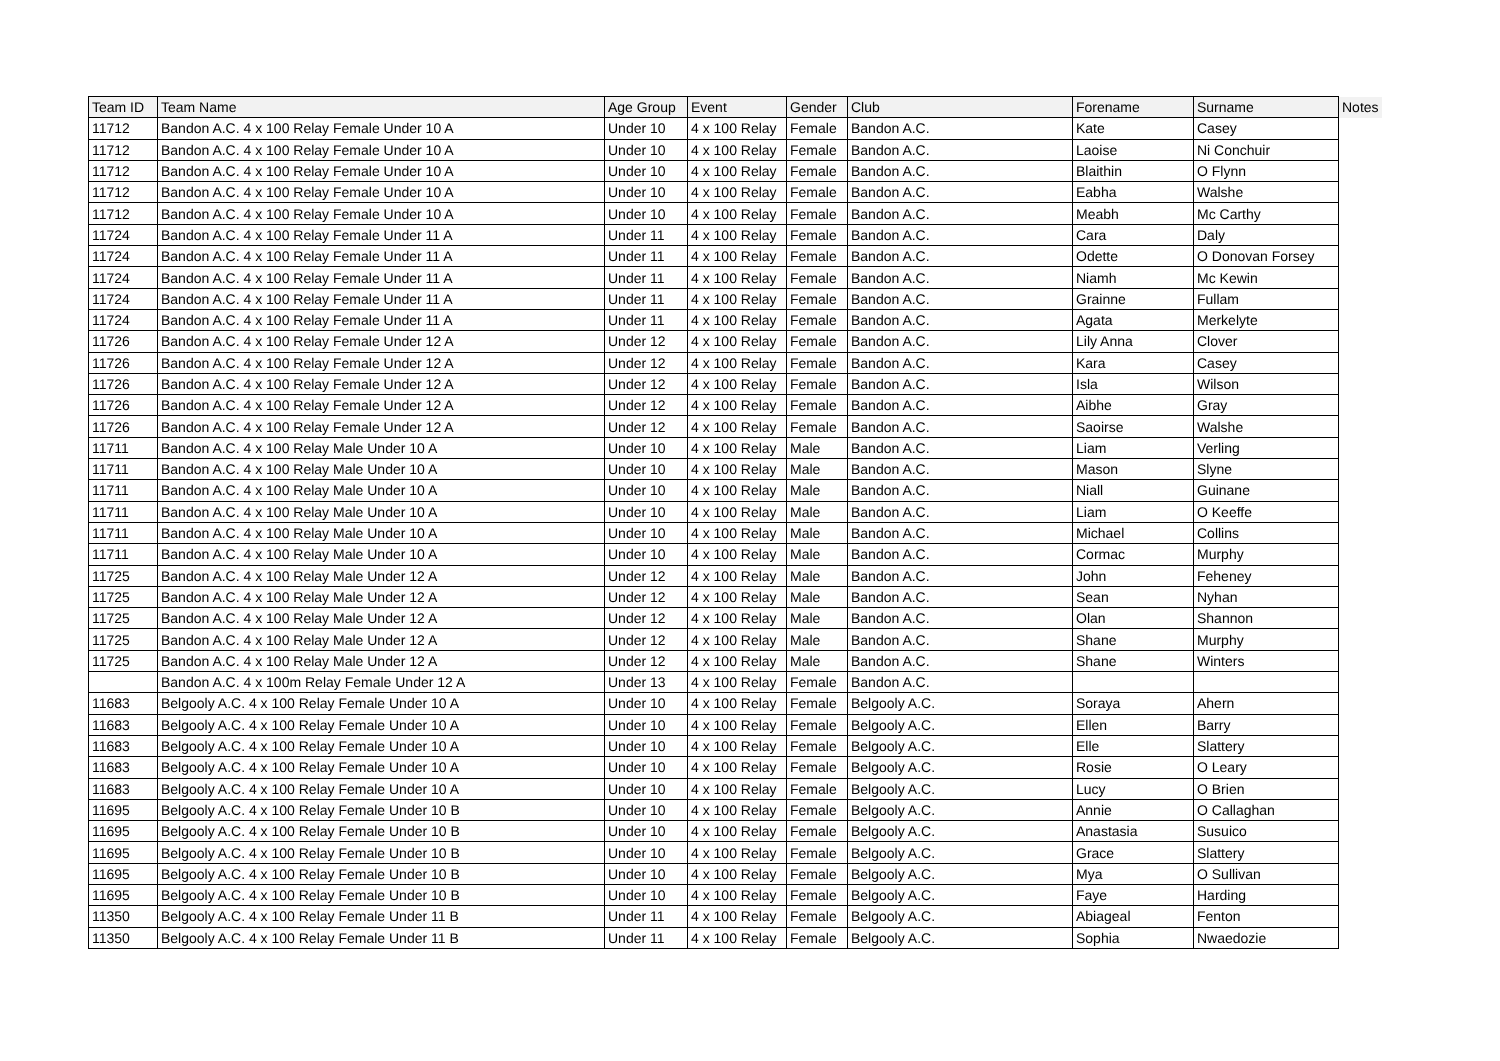| Team ID | Team Name | Age Group | Event | Gender | Club | Forename | Surname | Notes |
| --- | --- | --- | --- | --- | --- | --- | --- | --- |
| 11712 | Bandon A.C. 4 x 100 Relay Female Under 10 A | Under 10 | 4 x 100 Relay | Female | Bandon A.C. | Kate | Casey | |
| 11712 | Bandon A.C. 4 x 100 Relay Female Under 10 A | Under 10 | 4 x 100 Relay | Female | Bandon A.C. | Laoise | Ni Conchuir | |
| 11712 | Bandon A.C. 4 x 100 Relay Female Under 10 A | Under 10 | 4 x 100 Relay | Female | Bandon A.C. | Blaithin | O Flynn | |
| 11712 | Bandon A.C. 4 x 100 Relay Female Under 10 A | Under 10 | 4 x 100 Relay | Female | Bandon A.C. | Eabha | Walshe | |
| 11712 | Bandon A.C. 4 x 100 Relay Female Under 10 A | Under 10 | 4 x 100 Relay | Female | Bandon A.C. | Meabh | Mc Carthy | |
| 11724 | Bandon A.C. 4 x 100 Relay Female Under 11 A | Under 11 | 4 x 100 Relay | Female | Bandon A.C. | Cara | Daly | |
| 11724 | Bandon A.C. 4 x 100 Relay Female Under 11 A | Under 11 | 4 x 100 Relay | Female | Bandon A.C. | Odette | O Donovan Forsey | |
| 11724 | Bandon A.C. 4 x 100 Relay Female Under 11 A | Under 11 | 4 x 100 Relay | Female | Bandon A.C. | Niamh | Mc Kewin | |
| 11724 | Bandon A.C. 4 x 100 Relay Female Under 11 A | Under 11 | 4 x 100 Relay | Female | Bandon A.C. | Grainne | Fullam | |
| 11724 | Bandon A.C. 4 x 100 Relay Female Under 11 A | Under 11 | 4 x 100 Relay | Female | Bandon A.C. | Agata | Merkelyte | |
| 11726 | Bandon A.C. 4 x 100 Relay Female Under 12 A | Under 12 | 4 x 100 Relay | Female | Bandon A.C. | Lily Anna | Clover | |
| 11726 | Bandon A.C. 4 x 100 Relay Female Under 12 A | Under 12 | 4 x 100 Relay | Female | Bandon A.C. | Kara | Casey | |
| 11726 | Bandon A.C. 4 x 100 Relay Female Under 12 A | Under 12 | 4 x 100 Relay | Female | Bandon A.C. | Isla | Wilson | |
| 11726 | Bandon A.C. 4 x 100 Relay Female Under 12 A | Under 12 | 4 x 100 Relay | Female | Bandon A.C. | Aibhe | Gray | |
| 11726 | Bandon A.C. 4 x 100 Relay Female Under 12 A | Under 12 | 4 x 100 Relay | Female | Bandon A.C. | Saoirse | Walshe | |
| 11711 | Bandon A.C. 4 x 100 Relay Male Under 10 A | Under 10 | 4 x 100 Relay | Male | Bandon A.C. | Liam | Verling | |
| 11711 | Bandon A.C. 4 x 100 Relay Male Under 10 A | Under 10 | 4 x 100 Relay | Male | Bandon A.C. | Mason | Slyne | |
| 11711 | Bandon A.C. 4 x 100 Relay Male Under 10 A | Under 10 | 4 x 100 Relay | Male | Bandon A.C. | Niall | Guinane | |
| 11711 | Bandon A.C. 4 x 100 Relay Male Under 10 A | Under 10 | 4 x 100 Relay | Male | Bandon A.C. | Liam | O Keeffe | |
| 11711 | Bandon A.C. 4 x 100 Relay Male Under 10 A | Under 10 | 4 x 100 Relay | Male | Bandon A.C. | Michael | Collins | |
| 11711 | Bandon A.C. 4 x 100 Relay Male Under 10 A | Under 10 | 4 x 100 Relay | Male | Bandon A.C. | Cormac | Murphy | |
| 11725 | Bandon A.C. 4 x 100 Relay Male Under 12 A | Under 12 | 4 x 100 Relay | Male | Bandon A.C. | John | Feheney | |
| 11725 | Bandon A.C. 4 x 100 Relay Male Under 12 A | Under 12 | 4 x 100 Relay | Male | Bandon A.C. | Sean | Nyhan | |
| 11725 | Bandon A.C. 4 x 100 Relay Male Under 12 A | Under 12 | 4 x 100 Relay | Male | Bandon A.C. | Olan | Shannon | |
| 11725 | Bandon A.C. 4 x 100 Relay Male Under 12 A | Under 12 | 4 x 100 Relay | Male | Bandon A.C. | Shane | Murphy | |
| 11725 | Bandon A.C. 4 x 100 Relay Male Under 12 A | Under 12 | 4 x 100 Relay | Male | Bandon A.C. | Shane | Winters | |
| | Bandon A.C. 4 x 100m Relay Female Under 12 A | Under 13 | 4 x 100 Relay | Female | Bandon A.C. | | | |
| 11683 | Belgooly A.C. 4 x 100 Relay Female Under 10 A | Under 10 | 4 x 100 Relay | Female | Belgooly A.C. | Soraya | Ahern | |
| 11683 | Belgooly A.C. 4 x 100 Relay Female Under 10 A | Under 10 | 4 x 100 Relay | Female | Belgooly A.C. | Ellen | Barry | |
| 11683 | Belgooly A.C. 4 x 100 Relay Female Under 10 A | Under 10 | 4 x 100 Relay | Female | Belgooly A.C. | Elle | Slattery | |
| 11683 | Belgooly A.C. 4 x 100 Relay Female Under 10 A | Under 10 | 4 x 100 Relay | Female | Belgooly A.C. | Rosie | O Leary | |
| 11683 | Belgooly A.C. 4 x 100 Relay Female Under 10 A | Under 10 | 4 x 100 Relay | Female | Belgooly A.C. | Lucy | O Brien | |
| 11695 | Belgooly A.C. 4 x 100 Relay Female Under 10 B | Under 10 | 4 x 100 Relay | Female | Belgooly A.C. | Annie | O Callaghan | |
| 11695 | Belgooly A.C. 4 x 100 Relay Female Under 10 B | Under 10 | 4 x 100 Relay | Female | Belgooly A.C. | Anastasia | Susuico | |
| 11695 | Belgooly A.C. 4 x 100 Relay Female Under 10 B | Under 10 | 4 x 100 Relay | Female | Belgooly A.C. | Grace | Slattery | |
| 11695 | Belgooly A.C. 4 x 100 Relay Female Under 10 B | Under 10 | 4 x 100 Relay | Female | Belgooly A.C. | Mya | O Sullivan | |
| 11695 | Belgooly A.C. 4 x 100 Relay Female Under 10 B | Under 10 | 4 x 100 Relay | Female | Belgooly A.C. | Faye | Harding | |
| 11350 | Belgooly A.C. 4 x 100 Relay Female Under 11 B | Under 11 | 4 x 100 Relay | Female | Belgooly A.C. | Abiageal | Fenton | |
| 11350 | Belgooly A.C. 4 x 100 Relay Female Under 11 B | Under 11 | 4 x 100 Relay | Female | Belgooly A.C. | Sophia | Nwaedozie | |